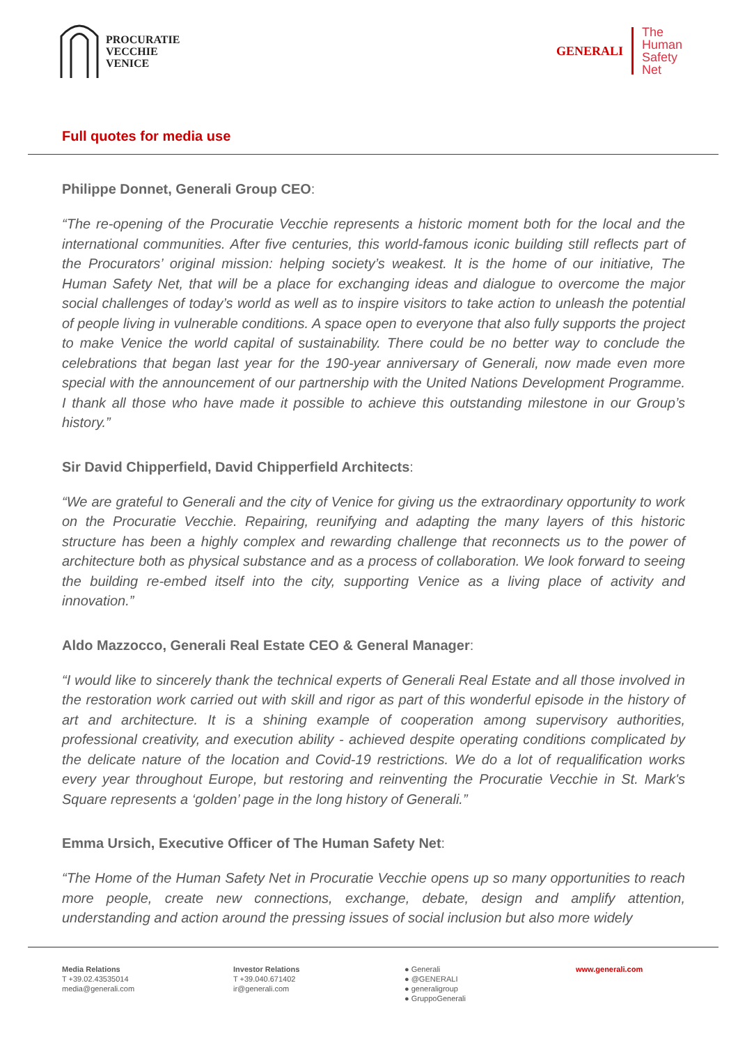PROCURATIE
VECCHIE
VENICE
GENERALI
The
Human
Safety
Net
Full quotes for media use
Philippe Donnet, Generali Group CEO:
“The re-opening of the Procuratie Vecchie represents a historic moment both for the local and the international communities. After five centuries, this world-famous iconic building still reflects part of the Procurators’ original mission: helping society’s weakest. It is the home of our initiative, The Human Safety Net, that will be a place for exchanging ideas and dialogue to overcome the major social challenges of today’s world as well as to inspire visitors to take action to unleash the potential of people living in vulnerable conditions. A space open to everyone that also fully supports the project to make Venice the world capital of sustainability. There could be no better way to conclude the celebrations that began last year for the 190-year anniversary of Generali, now made even more special with the announcement of our partnership with the United Nations Development Programme. I thank all those who have made it possible to achieve this outstanding milestone in our Group’s history.”
Sir David Chipperfield, David Chipperfield Architects:
“We are grateful to Generali and the city of Venice for giving us the extraordinary opportunity to work on the Procuratie Vecchie. Repairing, reunifying and adapting the many layers of this historic structure has been a highly complex and rewarding challenge that reconnects us to the power of architecture both as physical substance and as a process of collaboration. We look forward to seeing the building re-embed itself into the city, supporting Venice as a living place of activity and innovation.”
Aldo Mazzocco, Generali Real Estate CEO & General Manager:
“I would like to sincerely thank the technical experts of Generali Real Estate and all those involved in the restoration work carried out with skill and rigor as part of this wonderful episode in the history of art and architecture. It is a shining example of cooperation among supervisory authorities, professional creativity, and execution ability - achieved despite operating conditions complicated by the delicate nature of the location and Covid-19 restrictions. We do a lot of requalification works every year throughout Europe, but restoring and reinventing the Procuratie Vecchie in St. Mark's Square represents a ‘golden’ page in the long history of Generali.”
Emma Ursich, Executive Officer of The Human Safety Net:
“The Home of the Human Safety Net in Procuratie Vecchie opens up so many opportunities to reach more people, create new connections, exchange, debate, design and amplify attention, understanding and action around the pressing issues of social inclusion but also more widely
Media Relations
T +39.02.43535014
media@generali.com
Investor Relations
T +39.040.671402
ir@generali.com
● Generali
● @GENERALI
● generaligroup
● GruppoGenerali
www.generali.com